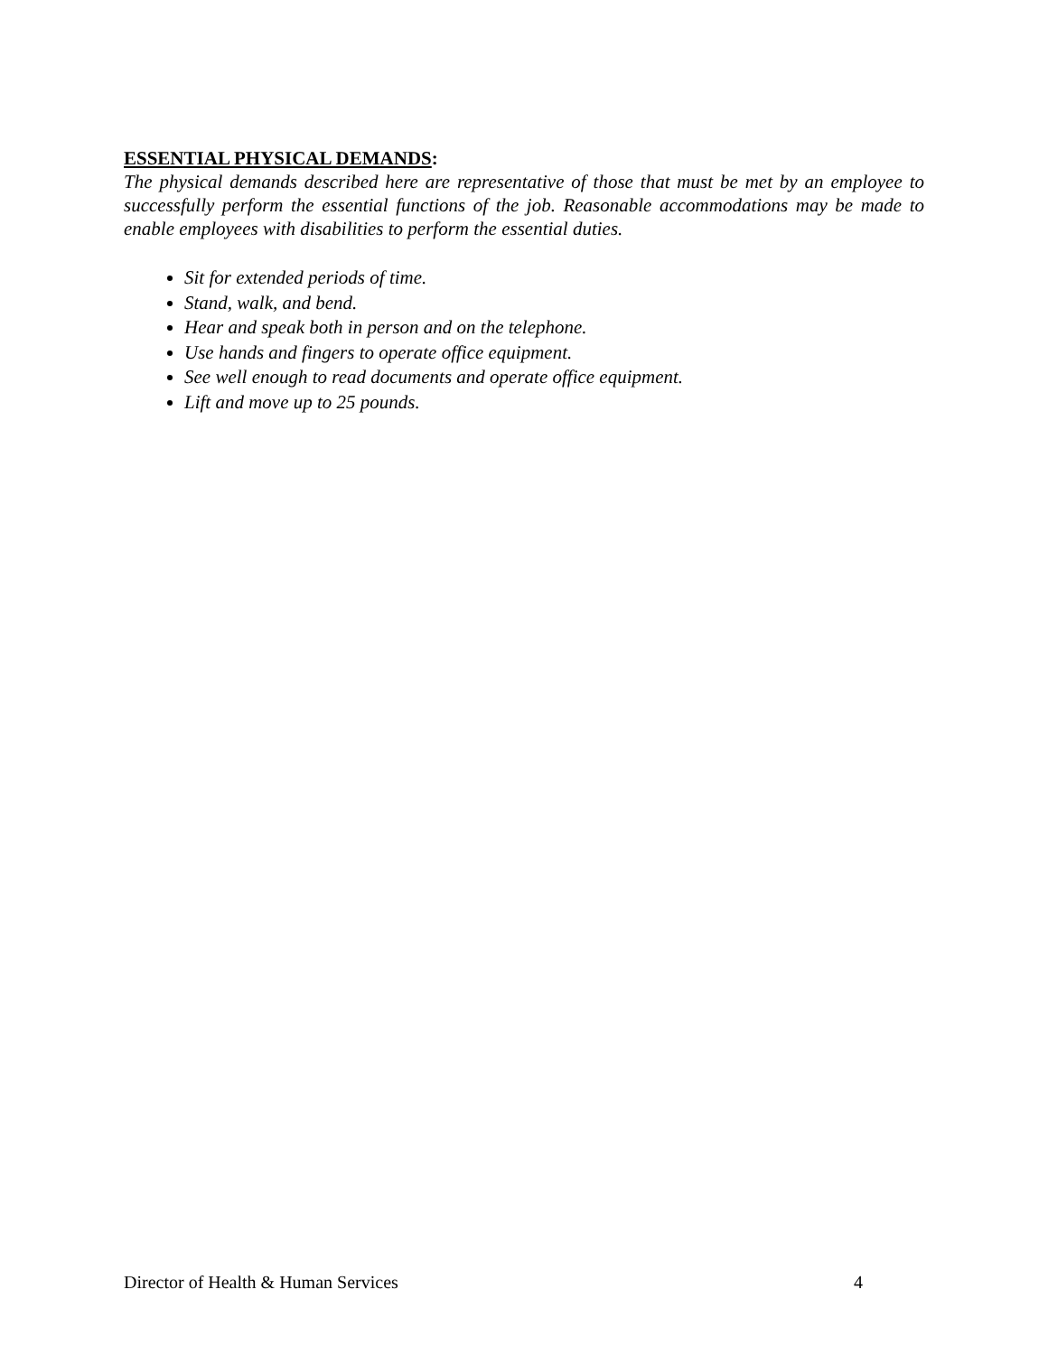ESSENTIAL PHYSICAL DEMANDS:
The physical demands described here are representative of those that must be met by an employee to successfully perform the essential functions of the job. Reasonable accommodations may be made to enable employees with disabilities to perform the essential duties.
Sit for extended periods of time.
Stand, walk, and bend.
Hear and speak both in person and on the telephone.
Use hands and fingers to operate office equipment.
See well enough to read documents and operate office equipment.
Lift and move up to 25 pounds.
Director of Health & Human Services 4